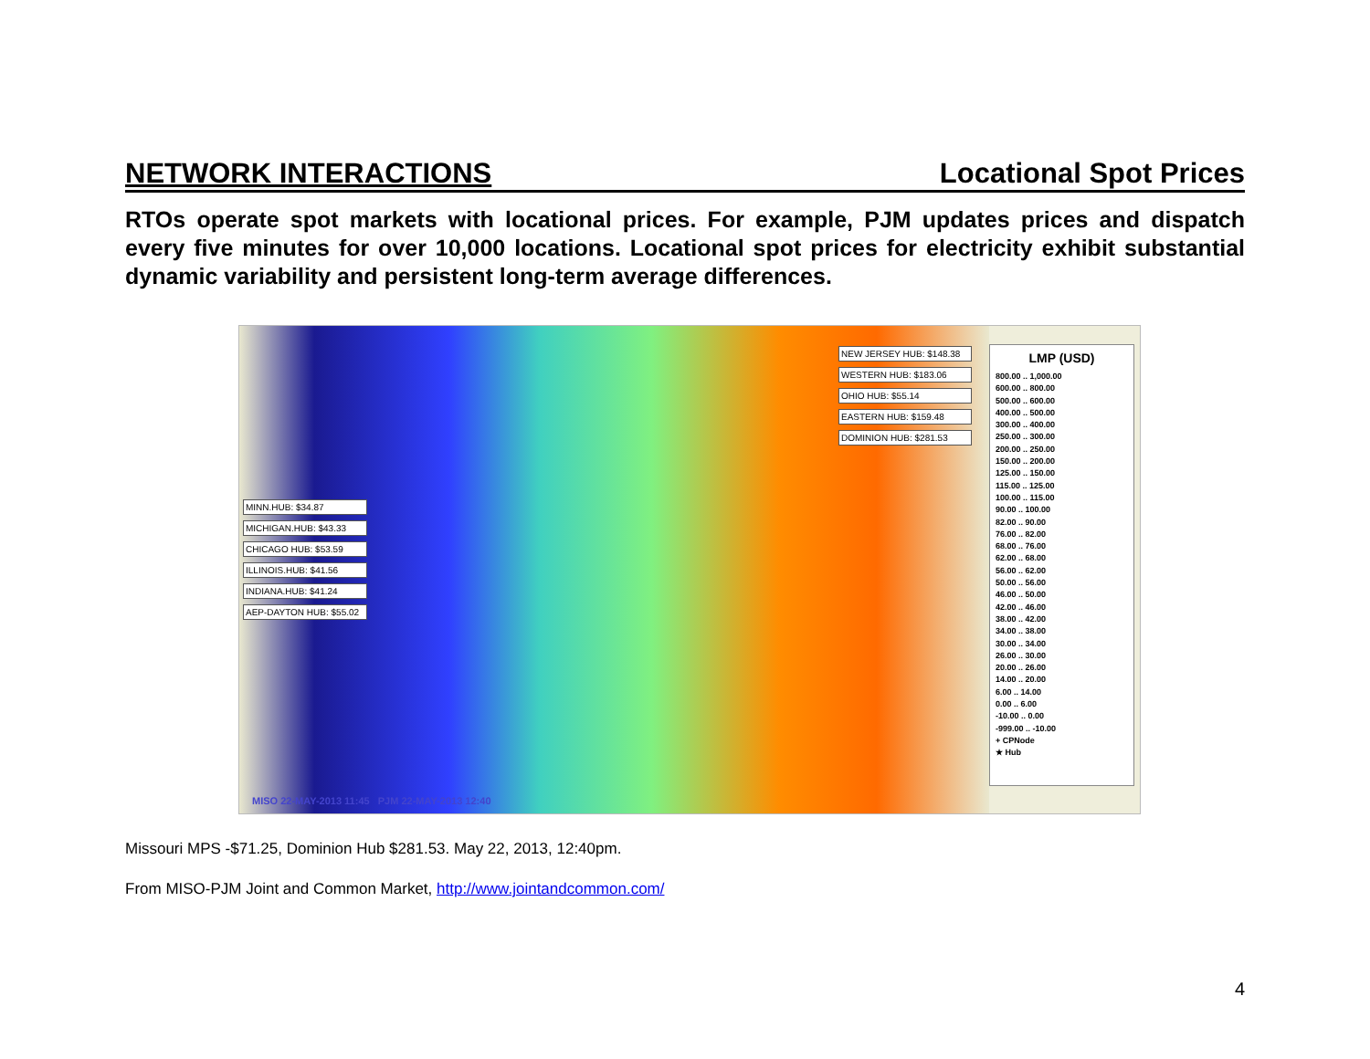NETWORK INTERACTIONS Locational Spot Prices
RTOs operate spot markets with locational prices. For example, PJM updates prices and dispatch every five minutes for over 10,000 locations. Locational spot prices for electricity exhibit substantial dynamic variability and persistent long-term average differences.
MINN.HUB: $34.87
MICHIGAN.HUB: $43.33
CHICAGO HUB: $53.59
ILLINOIS.HUB: $41.56
INDIANA.HUB: $41.24
AEP-DAYTON HUB: $55.02
NEW JERSEY HUB: $148.38
WESTERN HUB: $183.06
OHIO HUB: $55.14
EASTERN HUB: $159.48
DOMINION HUB: $281.53
MISO 22-MAY-2013 11:45 PJM 22-MAY-2013 12:40
LMP (USD)
800.00 .. 1,000.00
600.00 .. 800.00
500.00 .. 600.00
400.00 .. 500.00
300.00 .. 400.00
250.00 .. 300.00
200.00 .. 250.00
150.00 .. 200.00
125.00 .. 150.00
115.00 .. 125.00
100.00 .. 115.00
90.00 .. 100.00
82.00 .. 90.00
76.00 .. 82.00
68.00 .. 76.00
62.00 .. 68.00
56.00 .. 62.00
50.00 .. 56.00
46.00 .. 50.00
42.00 .. 46.00
38.00 .. 42.00
34.00 .. 38.00
30.00 .. 34.00
26.00 .. 30.00
20.00 .. 26.00
14.00 .. 20.00
6.00 .. 14.00
0.00 .. 6.00
-10.00 .. 0.00
-999.00 .. -10.00
+ CPNode
★ Hub
Missouri MPS -$71.25, Dominion Hub $281.53. May 22, 2013, 12:40pm.
From MISO-PJM Joint and Common Market, http://www.jointandcommon.com/
4